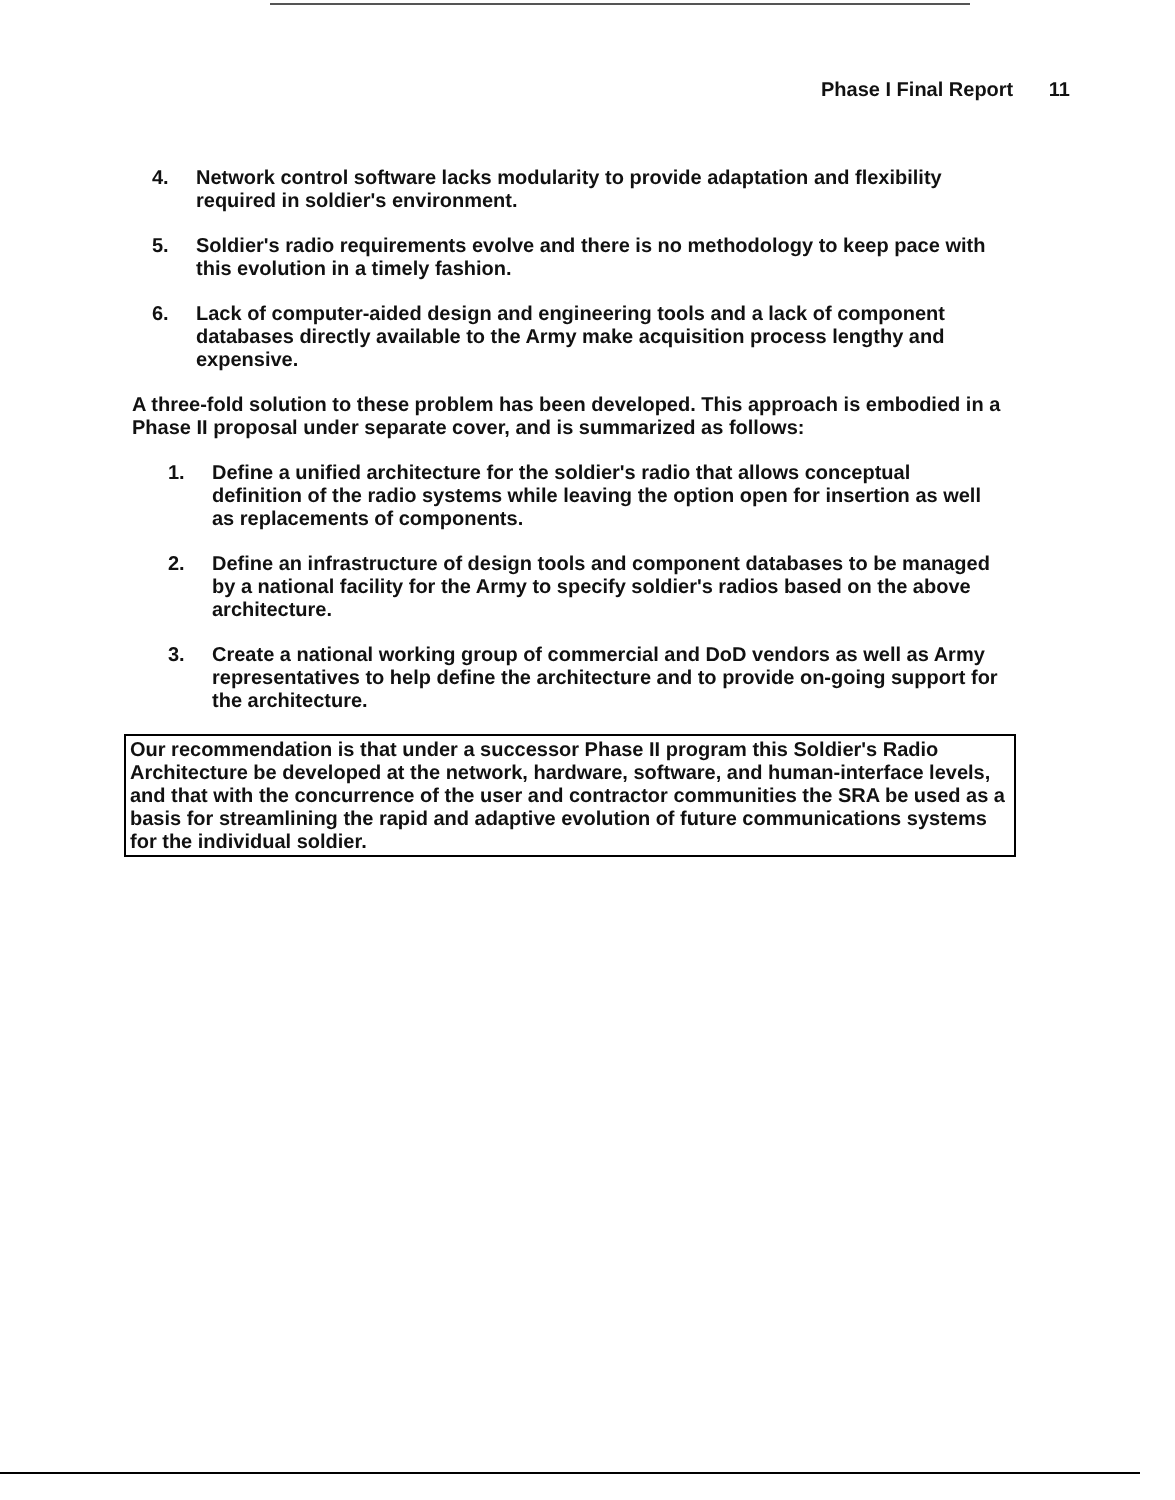Phase I Final Report 11
4. Network control software lacks modularity to provide adaptation and flexibility required in soldier's environment.
5. Soldier's radio requirements evolve and there is no methodology to keep pace with this evolution in a timely fashion.
6. Lack of computer-aided design and engineering tools and a lack of component databases directly available to the Army make acquisition process lengthy and expensive.
A three-fold solution to these problem has been developed. This approach is embodied in a Phase II proposal under separate cover, and is summarized as follows:
1. Define a unified architecture for the soldier's radio that allows conceptual definition of the radio systems while leaving the option open for insertion as well as replacements of components.
2. Define an infrastructure of design tools and component databases to be managed by a national facility for the Army to specify soldier's radios based on the above architecture.
3. Create a national working group of commercial and DoD vendors as well as Army representatives to help define the architecture and to provide on-going support for the architecture.
Our recommendation is that under a successor Phase II program this Soldier's Radio Architecture be developed at the network, hardware, software, and human-interface levels, and that with the concurrence of the user and contractor communities the SRA be used as a basis for streamlining the rapid and adaptive evolution of future communications systems for the individual soldier.